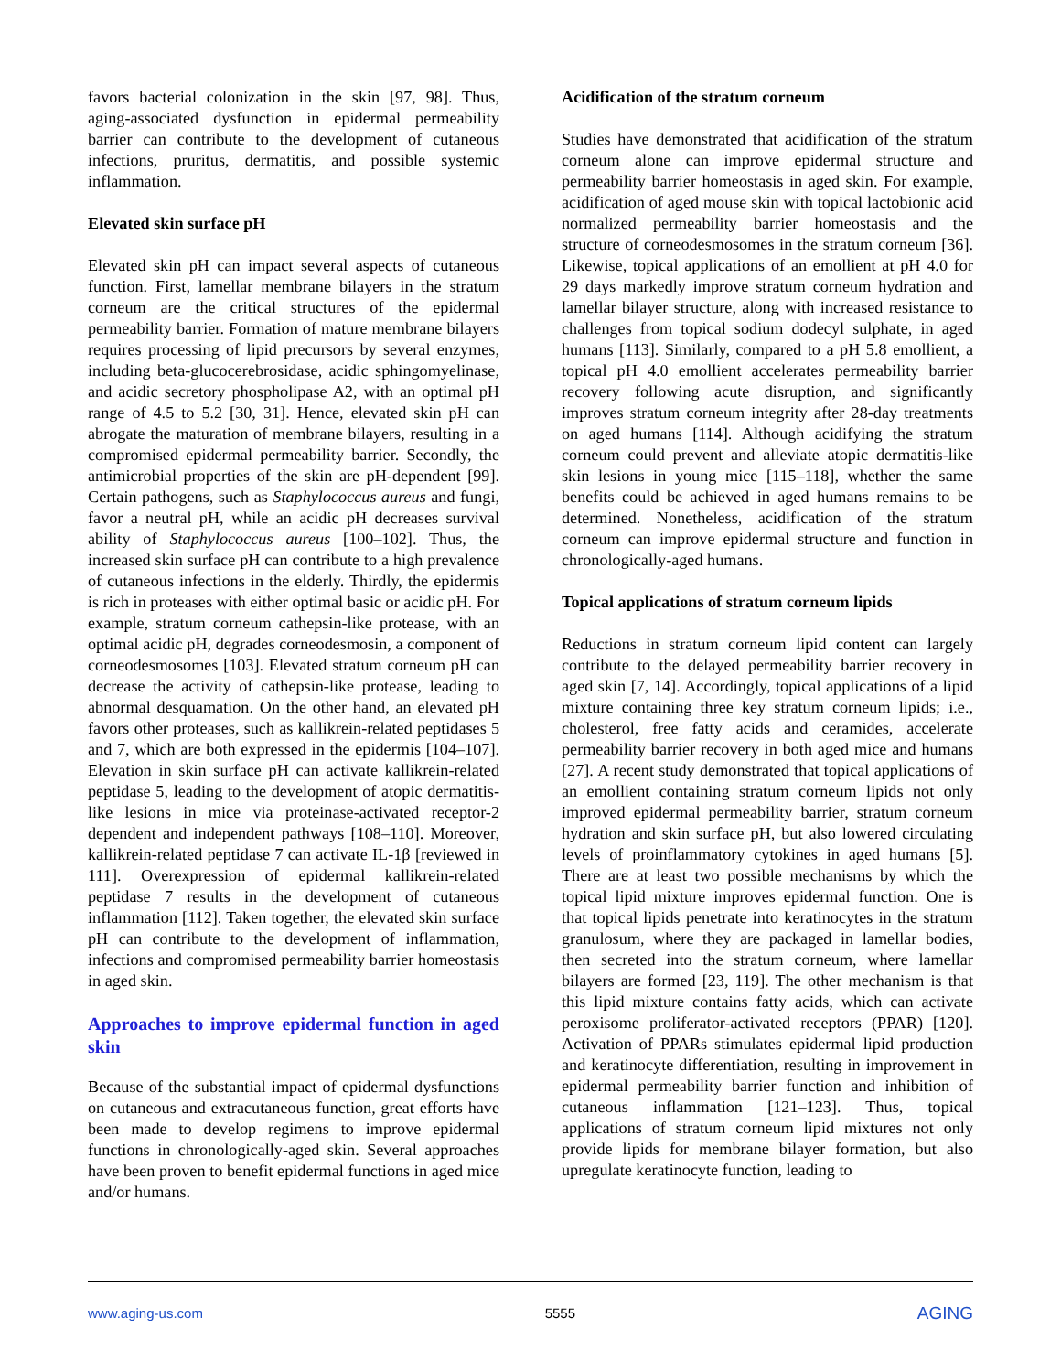favors bacterial colonization in the skin [97, 98]. Thus, aging-associated dysfunction in epidermal permeability barrier can contribute to the development of cutaneous infections, pruritus, dermatitis, and possible systemic inflammation.
Elevated skin surface pH
Elevated skin pH can impact several aspects of cutaneous function. First, lamellar membrane bilayers in the stratum corneum are the critical structures of the epidermal permeability barrier. Formation of mature membrane bilayers requires processing of lipid precursors by several enzymes, including beta-glucocerebrosidase, acidic sphingomyelinase, and acidic secretory phospholipase A2, with an optimal pH range of 4.5 to 5.2 [30, 31]. Hence, elevated skin pH can abrogate the maturation of membrane bilayers, resulting in a compromised epidermal permeability barrier. Secondly, the antimicrobial properties of the skin are pH-dependent [99]. Certain pathogens, such as Staphylococcus aureus and fungi, favor a neutral pH, while an acidic pH decreases survival ability of Staphylococcus aureus [100–102]. Thus, the increased skin surface pH can contribute to a high prevalence of cutaneous infections in the elderly. Thirdly, the epidermis is rich in proteases with either optimal basic or acidic pH. For example, stratum corneum cathepsin-like protease, with an optimal acidic pH, degrades corneodesmosin, a component of corneodesmosomes [103]. Elevated stratum corneum pH can decrease the activity of cathepsin-like protease, leading to abnormal desquamation. On the other hand, an elevated pH favors other proteases, such as kallikrein-related peptidases 5 and 7, which are both expressed in the epidermis [104–107]. Elevation in skin surface pH can activate kallikrein-related peptidase 5, leading to the development of atopic dermatitis-like lesions in mice via proteinase-activated receptor-2 dependent and independent pathways [108–110]. Moreover, kallikrein-related peptidase 7 can activate IL-1β [reviewed in 111]. Overexpression of epidermal kallikrein-related peptidase 7 results in the development of cutaneous inflammation [112]. Taken together, the elevated skin surface pH can contribute to the development of inflammation, infections and compromised permeability barrier homeostasis in aged skin.
Approaches to improve epidermal function in aged skin
Because of the substantial impact of epidermal dysfunctions on cutaneous and extracutaneous function, great efforts have been made to develop regimens to improve epidermal functions in chronologically-aged skin. Several approaches have been proven to benefit epidermal functions in aged mice and/or humans.
Acidification of the stratum corneum
Studies have demonstrated that acidification of the stratum corneum alone can improve epidermal structure and permeability barrier homeostasis in aged skin. For example, acidification of aged mouse skin with topical lactobionic acid normalized permeability barrier homeostasis and the structure of corneodesmosomes in the stratum corneum [36]. Likewise, topical applications of an emollient at pH 4.0 for 29 days markedly improve stratum corneum hydration and lamellar bilayer structure, along with increased resistance to challenges from topical sodium dodecyl sulphate, in aged humans [113]. Similarly, compared to a pH 5.8 emollient, a topical pH 4.0 emollient accelerates permeability barrier recovery following acute disruption, and significantly improves stratum corneum integrity after 28-day treatments on aged humans [114]. Although acidifying the stratum corneum could prevent and alleviate atopic dermatitis-like skin lesions in young mice [115–118], whether the same benefits could be achieved in aged humans remains to be determined. Nonetheless, acidification of the stratum corneum can improve epidermal structure and function in chronologically-aged humans.
Topical applications of stratum corneum lipids
Reductions in stratum corneum lipid content can largely contribute to the delayed permeability barrier recovery in aged skin [7, 14]. Accordingly, topical applications of a lipid mixture containing three key stratum corneum lipids; i.e., cholesterol, free fatty acids and ceramides, accelerate permeability barrier recovery in both aged mice and humans [27]. A recent study demonstrated that topical applications of an emollient containing stratum corneum lipids not only improved epidermal permeability barrier, stratum corneum hydration and skin surface pH, but also lowered circulating levels of proinflammatory cytokines in aged humans [5]. There are at least two possible mechanisms by which the topical lipid mixture improves epidermal function. One is that topical lipids penetrate into keratinocytes in the stratum granulosum, where they are packaged in lamellar bodies, then secreted into the stratum corneum, where lamellar bilayers are formed [23, 119]. The other mechanism is that this lipid mixture contains fatty acids, which can activate peroxisome proliferator-activated receptors (PPAR) [120]. Activation of PPARs stimulates epidermal lipid production and keratinocyte differentiation, resulting in improvement in epidermal permeability barrier function and inhibition of cutaneous inflammation [121–123]. Thus, topical applications of stratum corneum lipid mixtures not only provide lipids for membrane bilayer formation, but also upregulate keratinocyte function, leading to
www.aging-us.com 5555 AGING